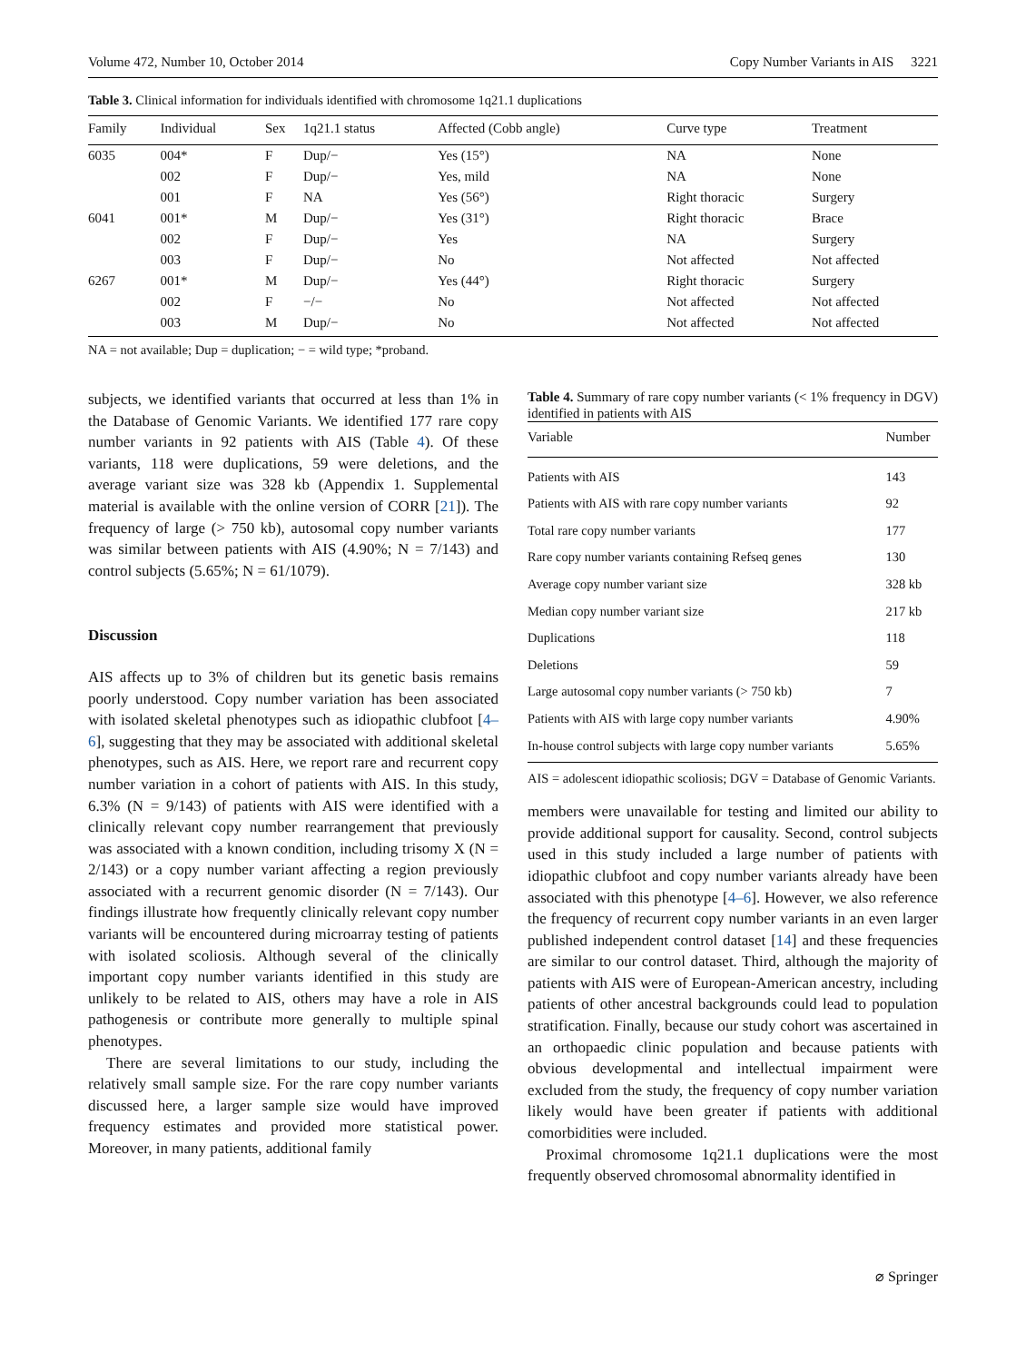Volume 472, Number 10, October 2014 Copy Number Variants in AIS 3221
Table 3. Clinical information for individuals identified with chromosome 1q21.1 duplications
| Family | Individual | Sex | 1q21.1 status | Affected (Cobb angle) | Curve type | Treatment |
| --- | --- | --- | --- | --- | --- | --- |
| 6035 | 004* | F | Dup/− | Yes (15°) | NA | None |
| | 002 | F | Dup/− | Yes, mild | NA | None |
| | 001 | F | NA | Yes (56°) | Right thoracic | Surgery |
| 6041 | 001* | M | Dup/− | Yes (31°) | Right thoracic | Brace |
| | 002 | F | Dup/− | Yes | NA | Surgery |
| | 003 | F | Dup/− | No | Not affected | Not affected |
| 6267 | 001* | M | Dup/− | Yes (44°) | Right thoracic | Surgery |
| | 002 | F | −/− | No | Not affected | Not affected |
| | 003 | M | Dup/− | No | Not affected | Not affected |
NA = not available; Dup = duplication; − = wild type; *proband.
subjects, we identified variants that occurred at less than 1% in the Database of Genomic Variants. We identified 177 rare copy number variants in 92 patients with AIS (Table 4). Of these variants, 118 were duplications, 59 were deletions, and the average variant size was 328 kb (Appendix 1. Supplemental material is available with the online version of CORR [21]). The frequency of large (> 750 kb), autosomal copy number variants was similar between patients with AIS (4.90%; N = 7/143) and control subjects (5.65%; N = 61/1079).
Discussion
AIS affects up to 3% of children but its genetic basis remains poorly understood. Copy number variation has been associated with isolated skeletal phenotypes such as idiopathic clubfoot [4–6], suggesting that they may be associated with additional skeletal phenotypes, such as AIS. Here, we report rare and recurrent copy number variation in a cohort of patients with AIS. In this study, 6.3% (N = 9/143) of patients with AIS were identified with a clinically relevant copy number rearrangement that previously was associated with a known condition, including trisomy X (N = 2/143) or a copy number variant affecting a region previously associated with a recurrent genomic disorder (N = 7/143). Our findings illustrate how frequently clinically relevant copy number variants will be encountered during microarray testing of patients with isolated scoliosis. Although several of the clinically important copy number variants identified in this study are unlikely to be related to AIS, others may have a role in AIS pathogenesis or contribute more generally to multiple spinal phenotypes.
There are several limitations to our study, including the relatively small sample size. For the rare copy number variants discussed here, a larger sample size would have improved frequency estimates and provided more statistical power. Moreover, in many patients, additional family
Table 4. Summary of rare copy number variants (< 1% frequency in DGV) identified in patients with AIS
| Variable | Number |
| --- | --- |
| Patients with AIS | 143 |
| Patients with AIS with rare copy number variants | 92 |
| Total rare copy number variants | 177 |
| Rare copy number variants containing Refseq genes | 130 |
| Average copy number variant size | 328 kb |
| Median copy number variant size | 217 kb |
| Duplications | 118 |
| Deletions | 59 |
| Large autosomal copy number variants (> 750 kb) | 7 |
| Patients with AIS with large copy number variants | 4.90% |
| In-house control subjects with large copy number variants | 5.65% |
AIS = adolescent idiopathic scoliosis; DGV = Database of Genomic Variants.
members were unavailable for testing and limited our ability to provide additional support for causality. Second, control subjects used in this study included a large number of patients with idiopathic clubfoot and copy number variants already have been associated with this phenotype [4–6]. However, we also reference the frequency of recurrent copy number variants in an even larger published independent control dataset [14] and these frequencies are similar to our control dataset. Third, although the majority of patients with AIS were of European-American ancestry, including patients of other ancestral backgrounds could lead to population stratification. Finally, because our study cohort was ascertained in an orthopaedic clinic population and because patients with obvious developmental and intellectual impairment were excluded from the study, the frequency of copy number variation likely would have been greater if patients with additional comorbidities were included.
Proximal chromosome 1q21.1 duplications were the most frequently observed chromosomal abnormality identified in
⌀ Springer